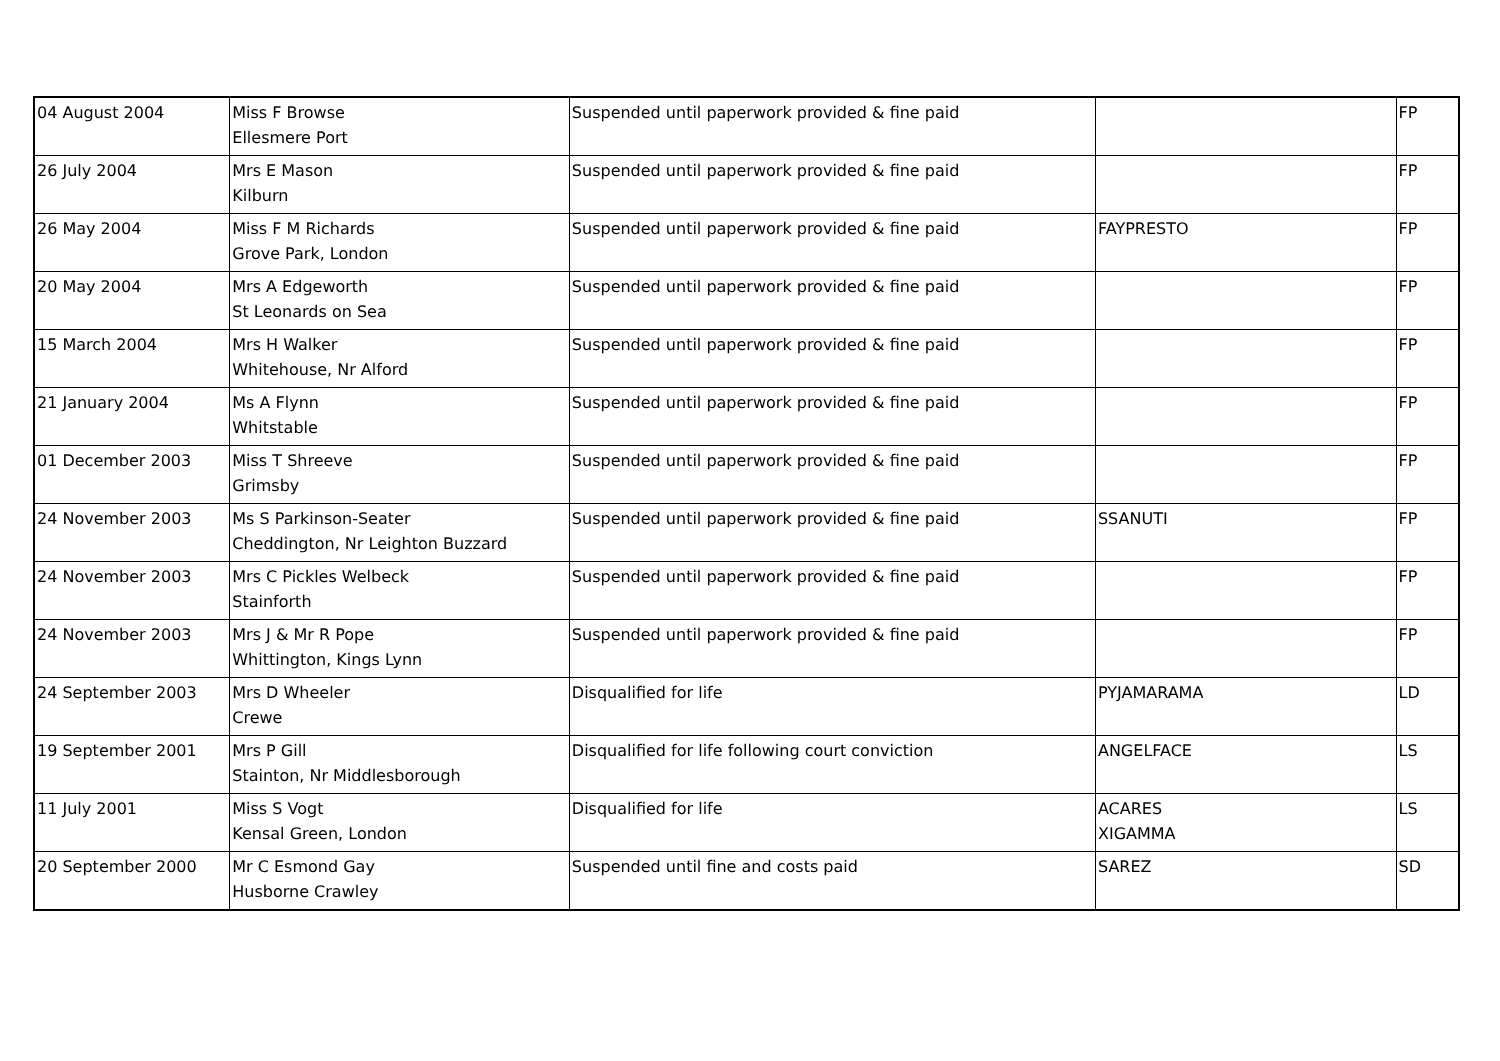| 04 August 2004 | Miss F Browse Ellesmere Port | Suspended until paperwork provided & fine paid | | FP |
| 26 July 2004 | Mrs E Mason Kilburn | Suspended until paperwork provided & fine paid | | FP |
| 26 May 2004 | Miss F M Richards Grove Park, London | Suspended until paperwork provided & fine paid | FAYPRESTO | FP |
| 20 May 2004 | Mrs A Edgeworth St Leonards on Sea | Suspended until paperwork provided & fine paid | | FP |
| 15 March 2004 | Mrs H Walker Whitehouse, Nr Alford | Suspended until paperwork provided & fine paid | | FP |
| 21 January 2004 | Ms A Flynn Whitstable | Suspended until paperwork provided & fine paid | | FP |
| 01 December 2003 | Miss T Shreeve Grimsby | Suspended until paperwork provided & fine paid | | FP |
| 24 November 2003 | Ms S Parkinson-Seater Cheddington, Nr Leighton Buzzard | Suspended until paperwork provided & fine paid | SSANUTI | FP |
| 24 November 2003 | Mrs C Pickles Welbeck Stainforth | Suspended until paperwork provided & fine paid | | FP |
| 24 November 2003 | Mrs J & Mr R Pope Whittington, Kings Lynn | Suspended until paperwork provided & fine paid | | FP |
| 24 September 2003 | Mrs D Wheeler Crewe | Disqualified for life | PYJAMARAMA | LD |
| 19 September 2001 | Mrs P Gill Stainton, Nr Middlesborough | Disqualified for life following court conviction | ANGELFACE | LS |
| 11 July 2001 | Miss S Vogt Kensal Green, London | Disqualified for life | ACARES XIGAMMA | LS |
| 20 September 2000 | Mr C Esmond Gay Husborne Crawley | Suspended until fine and costs paid | SAREZ | SD |